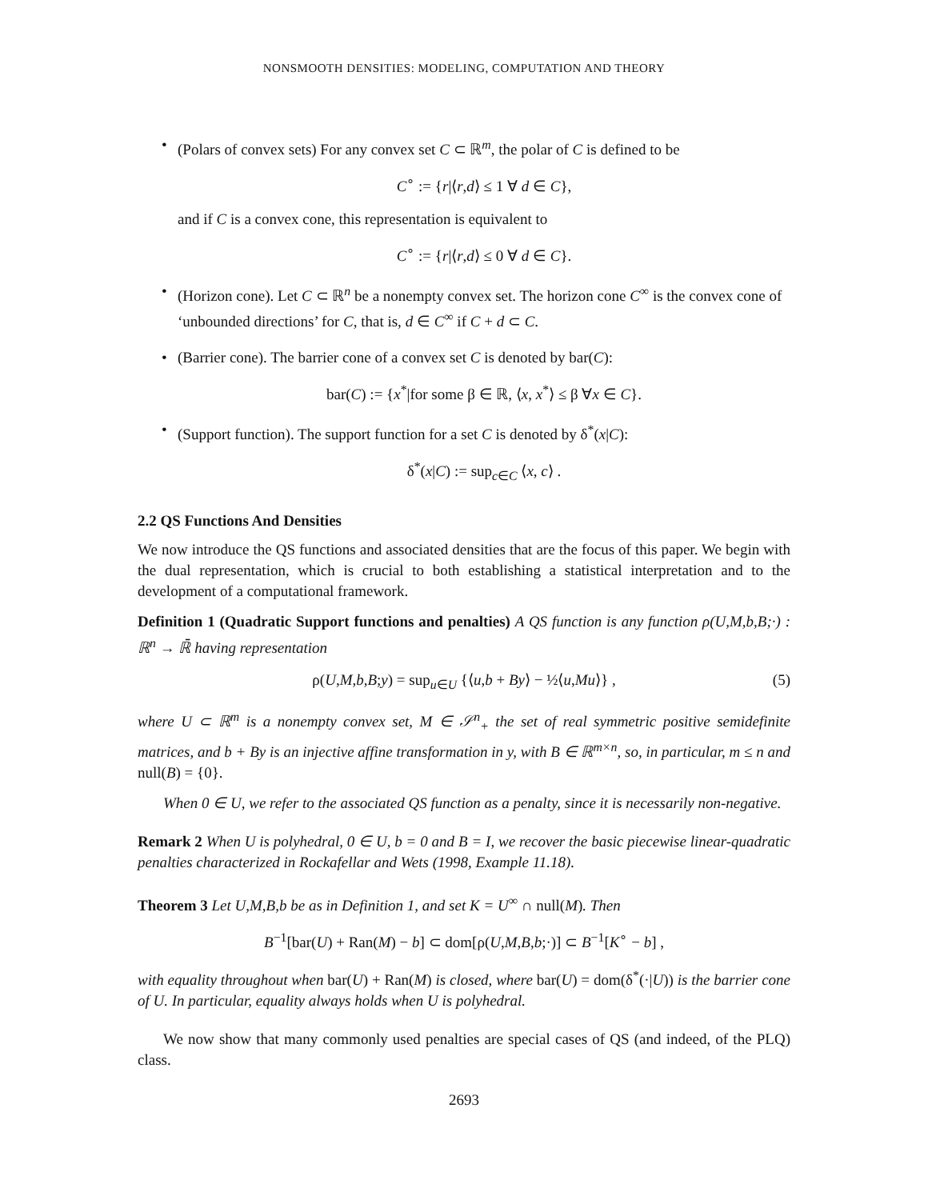NONSMOOTH DENSITIES: MODELING, COMPUTATION AND THEORY
• (Polars of convex sets) For any convex set C ⊂ ℝ<sup>m</sup>, the polar of C is defined to be
C<sup>∘</sup> := {r|⟨r,d⟩ ≤ 1 ∀ d ∈ C},
and if C is a convex cone, this representation is equivalent to
C<sup>∘</sup> := {r|⟨r,d⟩ ≤ 0 ∀ d ∈ C}.
• (Horizon cone). Let C ⊂ ℝ<sup>n</sup> be a nonempty convex set. The horizon cone C<sup>∞</sup> is the convex cone of ‘unbounded directions’ for C, that is, d ∈ C<sup>∞</sup> if C + d ⊂ C.
• (Barrier cone). The barrier cone of a convex set C is denoted by bar(C):
bar(C) := {x<sup>*</sup>|for some β ∈ ℝ, ⟨x, x<sup>*</sup>⟩ ≤ β ∀x ∈ C}.
• (Support function). The support function for a set C is denoted by δ<sup>*</sup>(x|C):
δ<sup>*</sup>(x|C) := sup<sub>c∈C</sub> ⟨x, c⟩ .
2.2 QS Functions And Densities
We now introduce the QS functions and associated densities that are the focus of this paper. We begin with the dual representation, which is crucial to both establishing a statistical interpretation and to the development of a computational framework.
Definition 1 (Quadratic Support functions and penalties) A QS function is any function ρ(U,M,b,B;·) : ℝ<sup>n</sup> → ℝ̄ having representation
ρ(U,M,b,B;y) = sup<sub>u∈U</sub> {⟨u,b + By⟩ − ½⟨u,Mu⟩} , (5)
where U ⊂ ℝ<sup>m</sup> is a nonempty convex set, M ∈ 𝒮<sup>n</sup><sub>+</sub> the set of real symmetric positive semidefinite matrices, and b + By is an injective affine transformation in y, with B ∈ ℝ<sup>m×n</sup>, so, in particular, m ≤ n and null(B) = {0}.
When 0 ∈ U, we refer to the associated QS function as a penalty, since it is necessarily non-negative.
Remark 2 When U is polyhedral, 0 ∈ U, b = 0 and B = I, we recover the basic piecewise linear-quadratic penalties characterized in Rockafellar and Wets (1998, Example 11.18).
Theorem 3 Let U,M,B,b be as in Definition 1, and set K = U<sup>∞</sup> ∩ null(M). Then
B<sup>−1</sup>[bar(U) + Ran(M) − b] ⊂ dom[ρ(U,M,B,b;·)] ⊂ B<sup>−1</sup>[K<sup>∘</sup> − b] ,
with equality throughout when bar(U) + Ran(M) is closed, where bar(U) = dom(δ<sup>*</sup>(·|U)) is the barrier cone of U. In particular, equality always holds when U is polyhedral.
We now show that many commonly used penalties are special cases of QS (and indeed, of the PLQ) class.
2693